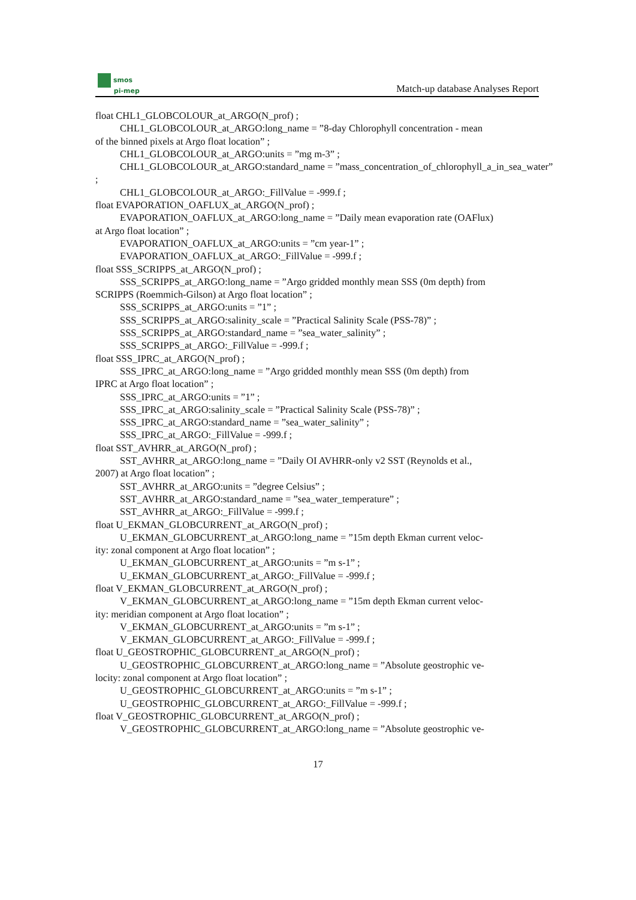smos
pi-mep
Match-up database Analyses Report
float CHL1_GLOBCOLOUR_at_ARGO(N_prof) ;
CHL1_GLOBCOLOUR_at_ARGO:long_name = ”8-day Chlorophyll concentration - mean
of the binned pixels at Argo float location” ;
CHL1_GLOBCOLOUR_at_ARGO:units = ”mg m-3” ;
CHL1_GLOBCOLOUR_at_ARGO:standard_name = ”mass_concentration_of_chlorophyll_a_in_sea_water”
;
CHL1_GLOBCOLOUR_at_ARGO:_FillValue = -999.f ;
float EVAPORATION_OAFLUX_at_ARGO(N_prof) ;
EVAPORATION_OAFLUX_at_ARGO:long_name = ”Daily mean evaporation rate (OAFlux)
at Argo float location” ;
EVAPORATION_OAFLUX_at_ARGO:units = ”cm year-1” ;
EVAPORATION_OAFLUX_at_ARGO:_FillValue = -999.f ;
float SSS_SCRIPPS_at_ARGO(N_prof) ;
SSS_SCRIPPS_at_ARGO:long_name = ”Argo gridded monthly mean SSS (0m depth) from
SCRIPPS (Roemmich-Gilson) at Argo float location” ;
SSS_SCRIPPS_at_ARGO:units = ”1” ;
SSS_SCRIPPS_at_ARGO:salinity_scale = ”Practical Salinity Scale (PSS-78)” ;
SSS_SCRIPPS_at_ARGO:standard_name = ”sea_water_salinity” ;
SSS_SCRIPPS_at_ARGO:_FillValue = -999.f ;
float SSS_IPRC_at_ARGO(N_prof) ;
SSS_IPRC_at_ARGO:long_name = ”Argo gridded monthly mean SSS (0m depth) from
IPRC at Argo float location” ;
SSS_IPRC_at_ARGO:units = ”1” ;
SSS_IPRC_at_ARGO:salinity_scale = ”Practical Salinity Scale (PSS-78)” ;
SSS_IPRC_at_ARGO:standard_name = ”sea_water_salinity” ;
SSS_IPRC_at_ARGO:_FillValue = -999.f ;
float SST_AVHRR_at_ARGO(N_prof) ;
SST_AVHRR_at_ARGO:long_name = ”Daily OI AVHRR-only v2 SST (Reynolds et al.,
2007) at Argo float location” ;
SST_AVHRR_at_ARGO:units = ”degree Celsius” ;
SST_AVHRR_at_ARGO:standard_name = ”sea_water_temperature” ;
SST_AVHRR_at_ARGO:_FillValue = -999.f ;
float U_EKMAN_GLOBCURRENT_at_ARGO(N_prof) ;
U_EKMAN_GLOBCURRENT_at_ARGO:long_name = ”15m depth Ekman current veloc-
ity: zonal component at Argo float location” ;
U_EKMAN_GLOBCURRENT_at_ARGO:units = ”m s-1” ;
U_EKMAN_GLOBCURRENT_at_ARGO:_FillValue = -999.f ;
float V_EKMAN_GLOBCURRENT_at_ARGO(N_prof) ;
V_EKMAN_GLOBCURRENT_at_ARGO:long_name = ”15m depth Ekman current veloc-
ity: meridian component at Argo float location” ;
V_EKMAN_GLOBCURRENT_at_ARGO:units = ”m s-1” ;
V_EKMAN_GLOBCURRENT_at_ARGO:_FillValue = -999.f ;
float U_GEOSTROPHIC_GLOBCURRENT_at_ARGO(N_prof) ;
U_GEOSTROPHIC_GLOBCURRENT_at_ARGO:long_name = ”Absolute geostrophic ve-
locity: zonal component at Argo float location” ;
U_GEOSTROPHIC_GLOBCURRENT_at_ARGO:units = ”m s-1” ;
U_GEOSTROPHIC_GLOBCURRENT_at_ARGO:_FillValue = -999.f ;
float V_GEOSTROPHIC_GLOBCURRENT_at_ARGO(N_prof) ;
V_GEOSTROPHIC_GLOBCURRENT_at_ARGO:long_name = ”Absolute geostrophic ve-
17